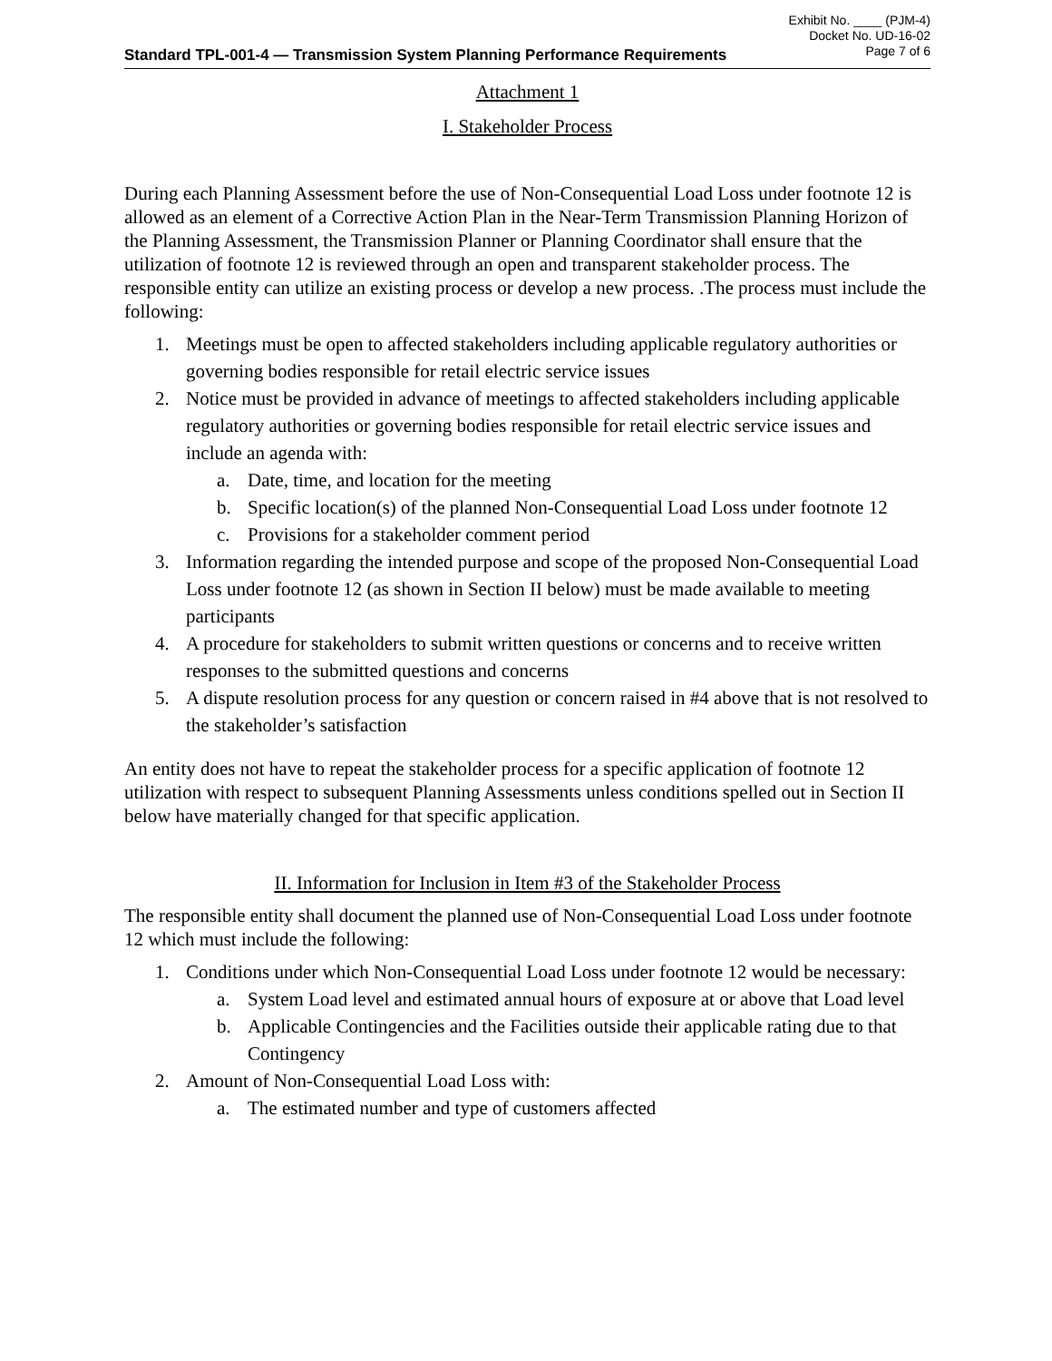Exhibit No. ____ (PJM-4)
Docket No. UD-16-02
Page 7 of 6
Standard TPL-001-4 — Transmission System Planning Performance Requirements
Attachment 1
I. Stakeholder Process
During each Planning Assessment before the use of Non-Consequential Load Loss under footnote 12 is allowed as an element of a Corrective Action Plan in the Near-Term Transmission Planning Horizon of the Planning Assessment, the Transmission Planner or Planning Coordinator shall ensure that the utilization of footnote 12 is reviewed through an open and transparent stakeholder process. The responsible entity can utilize an existing process or develop a new process. .The process must include the following:
1. Meetings must be open to affected stakeholders including applicable regulatory authorities or governing bodies responsible for retail electric service issues
2. Notice must be provided in advance of meetings to affected stakeholders including applicable regulatory authorities or governing bodies responsible for retail electric service issues and include an agenda with:
a. Date, time, and location for the meeting
b. Specific location(s) of the planned Non-Consequential Load Loss under footnote 12
c. Provisions for a stakeholder comment period
3. Information regarding the intended purpose and scope of the proposed Non-Consequential Load Loss under footnote 12 (as shown in Section II below) must be made available to meeting participants
4. A procedure for stakeholders to submit written questions or concerns and to receive written responses to the submitted questions and concerns
5. A dispute resolution process for any question or concern raised in #4 above that is not resolved to the stakeholder’s satisfaction
An entity does not have to repeat the stakeholder process for a specific application of footnote 12 utilization with respect to subsequent Planning Assessments unless conditions spelled out in Section II below have materially changed for that specific application.
II. Information for Inclusion in Item #3 of the Stakeholder Process
The responsible entity shall document the planned use of Non-Consequential Load Loss under footnote 12 which must include the following:
1. Conditions under which Non-Consequential Load Loss under footnote 12 would be necessary:
a. System Load level and estimated annual hours of exposure at or above that Load level
b. Applicable Contingencies and the Facilities outside their applicable rating due to that Contingency
2. Amount of Non-Consequential Load Loss with:
a. The estimated number and type of customers affected